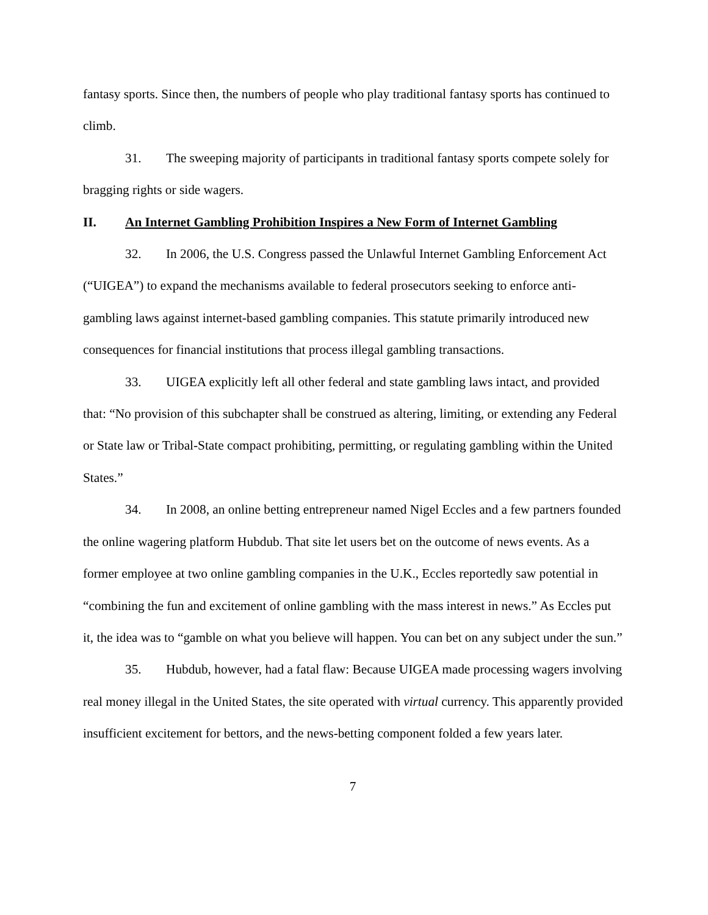fantasy sports. Since then, the numbers of people who play traditional fantasy sports has continued to climb.
31. The sweeping majority of participants in traditional fantasy sports compete solely for bragging rights or side wagers.
II. An Internet Gambling Prohibition Inspires a New Form of Internet Gambling
32. In 2006, the U.S. Congress passed the Unlawful Internet Gambling Enforcement Act (“UIGEA”) to expand the mechanisms available to federal prosecutors seeking to enforce anti-gambling laws against internet-based gambling companies. This statute primarily introduced new consequences for financial institutions that process illegal gambling transactions.
33. UIGEA explicitly left all other federal and state gambling laws intact, and provided that: “No provision of this subchapter shall be construed as altering, limiting, or extending any Federal or State law or Tribal-State compact prohibiting, permitting, or regulating gambling within the United States.”
34. In 2008, an online betting entrepreneur named Nigel Eccles and a few partners founded the online wagering platform Hubdub. That site let users bet on the outcome of news events. As a former employee at two online gambling companies in the U.K., Eccles reportedly saw potential in “combining the fun and excitement of online gambling with the mass interest in news.” As Eccles put it, the idea was to “gamble on what you believe will happen. You can bet on any subject under the sun.”
35. Hubdub, however, had a fatal flaw: Because UIGEA made processing wagers involving real money illegal in the United States, the site operated with virtual currency. This apparently provided insufficient excitement for bettors, and the news-betting component folded a few years later.
7